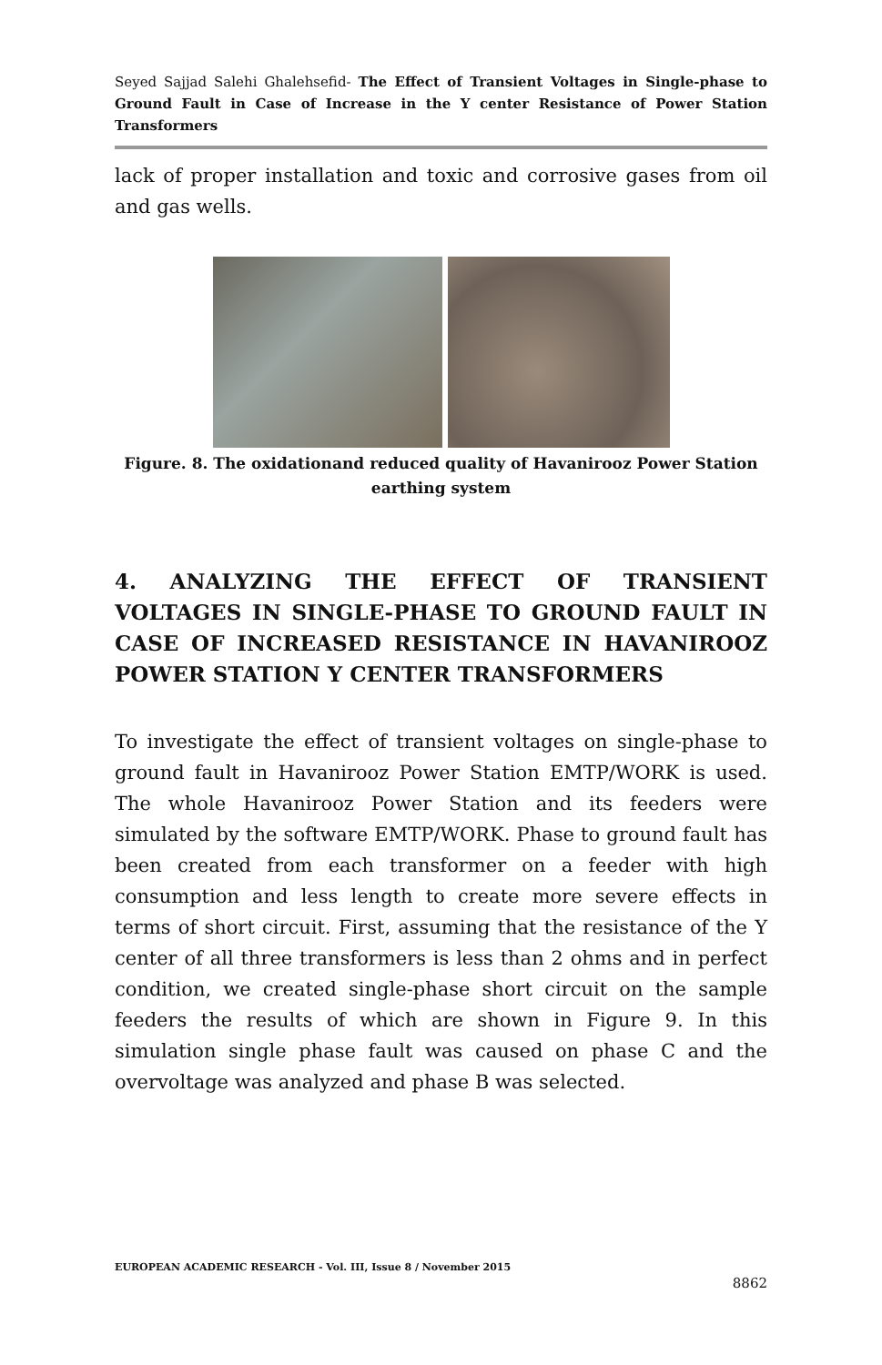Seyed Sajjad Salehi Ghalehsefid- The Effect of Transient Voltages in Single-phase to Ground Fault in Case of Increase in the Y center Resistance of Power Station Transformers
lack of proper installation and toxic and corrosive gases from oil and gas wells.
Figure. 8. The oxidationand reduced quality of Havanirooz Power Station earthing system
4. ANALYZING THE EFFECT OF TRANSIENT VOLTAGES IN SINGLE-PHASE TO GROUND FAULT IN CASE OF INCREASED RESISTANCE IN HAVANIROOZ POWER STATION Y CENTER TRANSFORMERS
To investigate the effect of transient voltages on single-phase to ground fault in Havanirooz Power Station EMTP/WORK is used. The whole Havanirooz Power Station and its feeders were simulated by the software EMTP/WORK. Phase to ground fault has been created from each transformer on a feeder with high consumption and less length to create more severe effects in terms of short circuit. First, assuming that the resistance of the Y center of all three transformers is less than 2 ohms and in perfect condition, we created single-phase short circuit on the sample feeders the results of which are shown in Figure 9. In this simulation single phase fault was caused on phase C and the overvoltage was analyzed and phase B was selected.
EUROPEAN ACADEMIC RESEARCH - Vol. III, Issue 8 / November 2015
8862